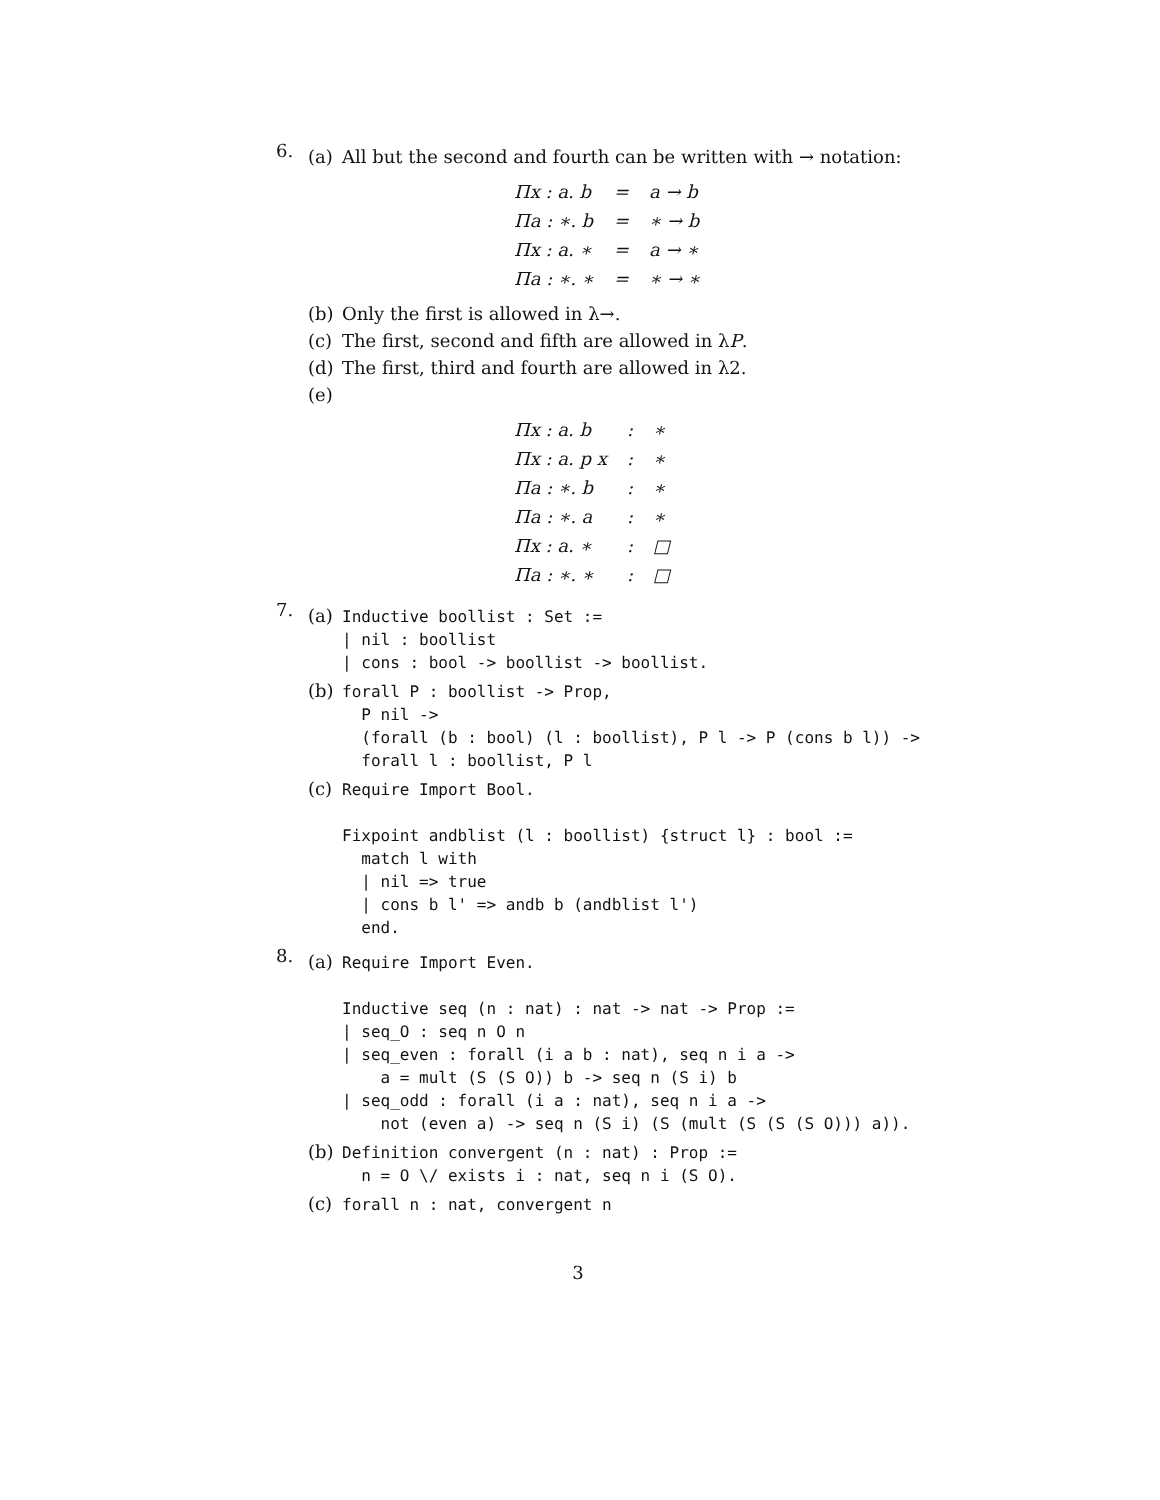6.
(a) All but the second and fourth can be written with → notation:
| Πx : a. b | = | a → b |
| Πa : ∗. b | = | ∗ → b |
| Πx : a. ∗ | = | a → ∗ |
| Πa : ∗. ∗ | = | ∗ → ∗ |
(b) Only the first is allowed in λ→.
(c) The first, second and fifth are allowed in λP.
(d) The first, third and fourth are allowed in λ2.
(e)
| Πx : a. b | : | ∗ |
| Πx : a. p x | : | ∗ |
| Πa : ∗. b | : | ∗ |
| Πa : ∗. a | : | ∗ |
| Πx : a. ∗ | : | □ |
| Πa : ∗. ∗ | : | □ |
7.
(a)
Inductive boollist : Set :=
| nil : boollist
| cons : bool -> boollist -> boollist.
(b)
forall P : boollist -> Prop,
  P nil ->
  (forall (b : bool) (l : boollist), P l -> P (cons b l)) ->
  forall l : boollist, P l
(c)
Require Import Bool.

Fixpoint andblist (l : boollist) {struct l} : bool :=
  match l with
  | nil => true
  | cons b l' => andb b (andblist l')
  end.
8.
(a)
Require Import Even.

Inductive seq (n : nat) : nat -> nat -> Prop :=
| seq_O : seq n O n
| seq_even : forall (i a b : nat), seq n i a ->
    a = mult (S (S O)) b -> seq n (S i) b
| seq_odd : forall (i a : nat), seq n i a ->
    not (even a) -> seq n (S i) (S (mult (S (S (S O))) a)).
(b)
Definition convergent (n : nat) : Prop :=
  n = O \/ exists i : nat, seq n i (S O).
(c)
forall n : nat, convergent n
3